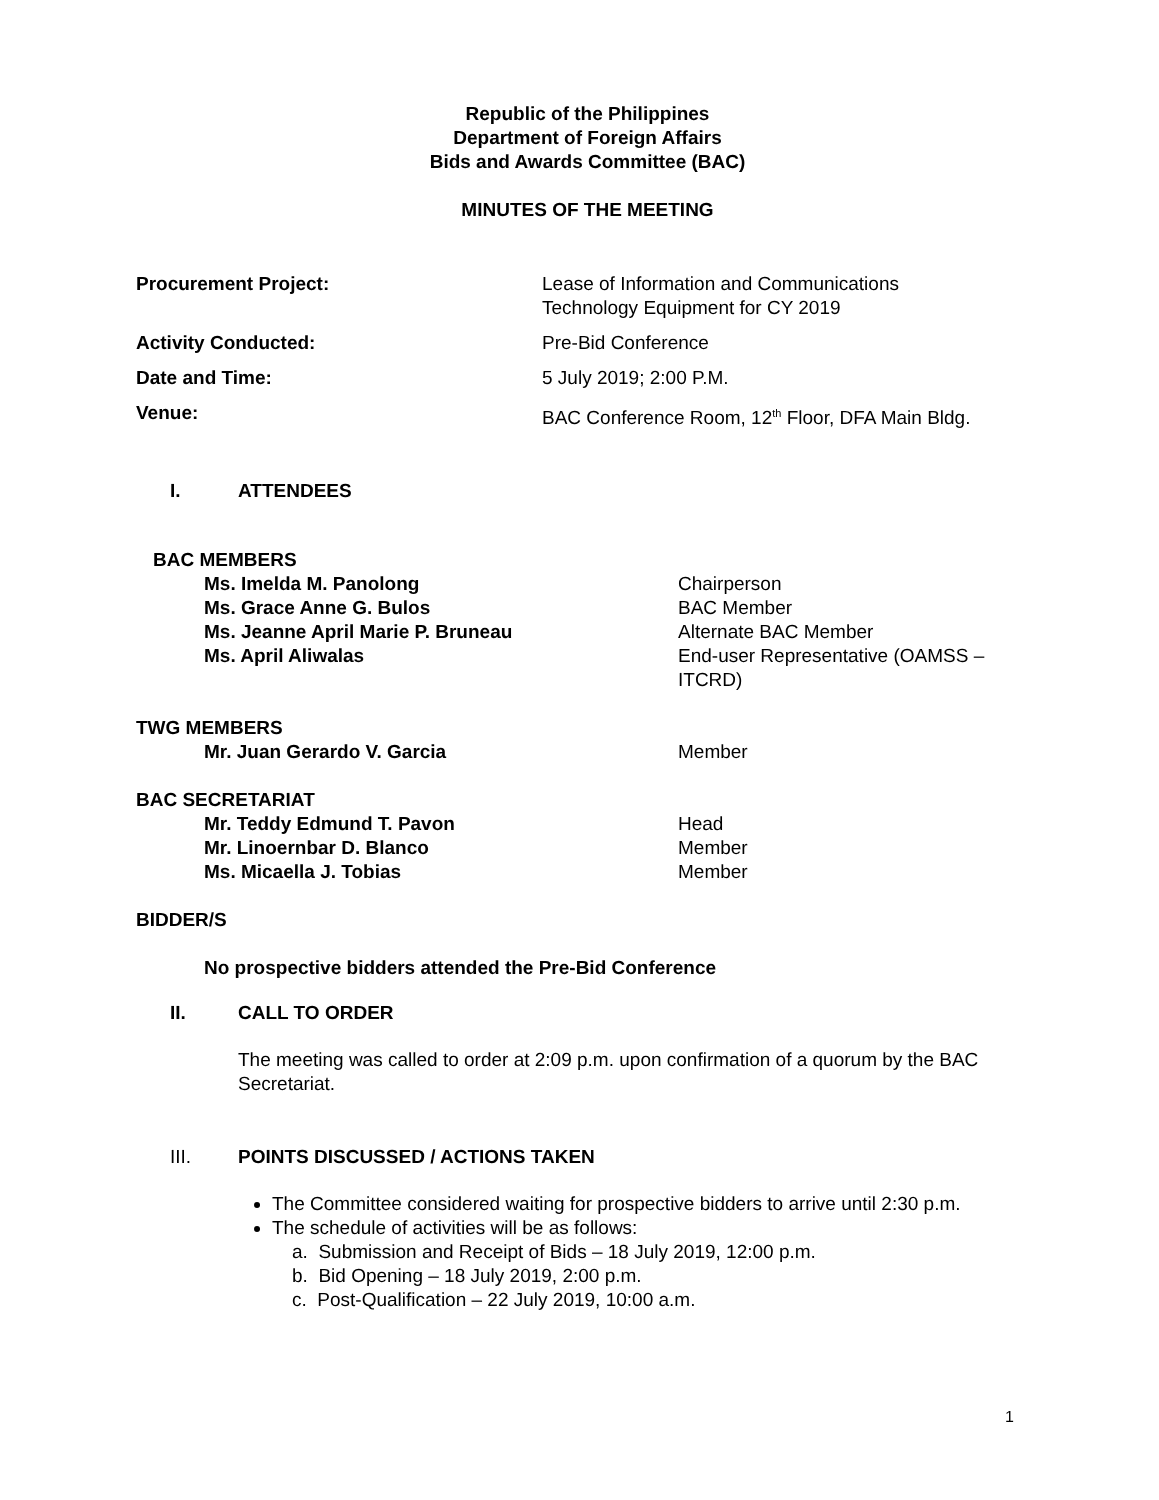Republic of the Philippines
Department of Foreign Affairs
Bids and Awards Committee (BAC)
MINUTES OF THE MEETING
Procurement Project: Lease of Information and Communications
Technology Equipment for CY 2019
Activity Conducted: Pre-Bid Conference
Date and Time: 5 July 2019; 2:00 P.M.
Venue: BAC Conference Room, 12<sup>th</sup> Floor, DFA Main Bldg.
I. ATTENDEES
BAC MEMBERS
Ms. Imelda M. Panolong Chairperson
Ms. Grace Anne G. Bulos BAC Member
Ms. Jeanne April Marie P. Bruneau Alternate BAC Member
Ms. April Aliwalas End-user Representative (OAMSS – ITCRD)
TWG MEMBERS
Mr. Juan Gerardo V. Garcia Member
BAC SECRETARIAT
Mr. Teddy Edmund T. Pavon Head
Mr. Linoernbar D. Blanco Member
Ms. Micaella J. Tobias Member
BIDDER/S
No prospective bidders attended the Pre-Bid Conference
II. CALL TO ORDER
The meeting was called to order at 2:09 p.m. upon confirmation of a quorum by the BAC Secretariat.
III. POINTS DISCUSSED / ACTIONS TAKEN
The Committee considered waiting for prospective bidders to arrive until 2:30 p.m.
The schedule of activities will be as follows:
a. Submission and Receipt of Bids – 18 July 2019, 12:00 p.m.
b. Bid Opening – 18 July 2019, 2:00 p.m.
c. Post-Qualification – 22 July 2019, 10:00 a.m.
1